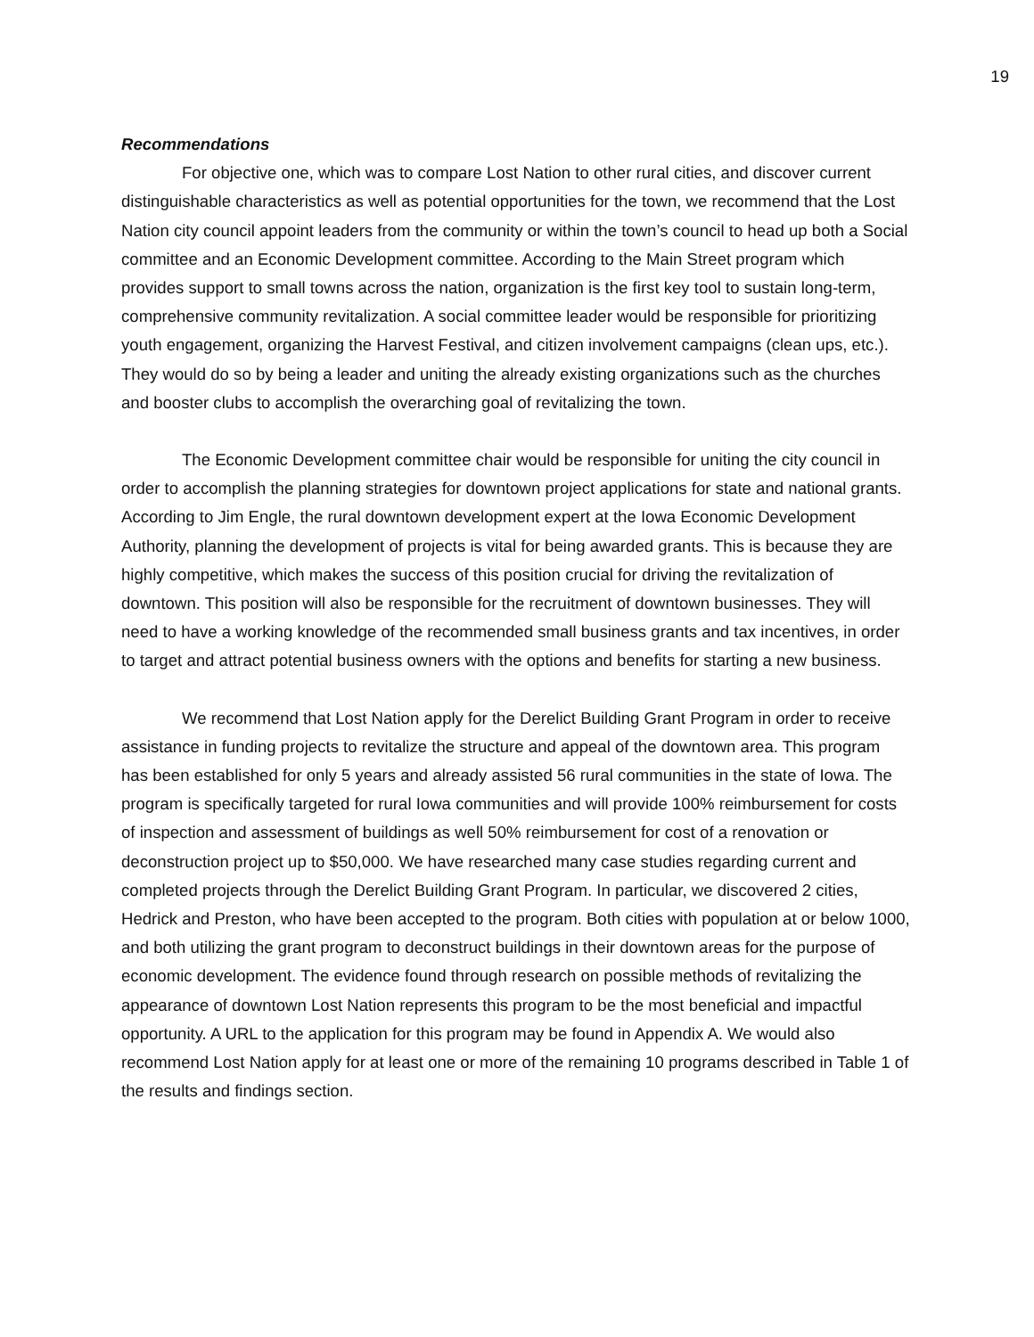19
Recommendations
For objective one, which was to compare Lost Nation to other rural cities, and discover current distinguishable characteristics as well as potential opportunities for the town, we recommend that the Lost Nation city council appoint leaders from the community or within the town’s council to head up both a Social committee and an Economic Development committee. According to the Main Street program which provides support to small towns across the nation, organization is the first key tool to sustain long-term, comprehensive community revitalization. A social committee leader would be responsible for prioritizing youth engagement, organizing the Harvest Festival, and citizen involvement campaigns (clean ups, etc.). They would do so by being a leader and uniting the already existing organizations such as the churches and booster clubs to accomplish the overarching goal of revitalizing the town.
The Economic Development committee chair would be responsible for uniting the city council in order to accomplish the planning strategies for downtown project applications for state and national grants. According to Jim Engle, the rural downtown development expert at the Iowa Economic Development Authority, planning the development of projects is vital for being awarded grants. This is because they are highly competitive, which makes the success of this position crucial for driving the revitalization of downtown. This position will also be responsible for the recruitment of downtown businesses. They will need to have a working knowledge of the recommended small business grants and tax incentives, in order to target and attract potential business owners with the options and benefits for starting a new business.
We recommend that Lost Nation apply for the Derelict Building Grant Program in order to receive assistance in funding projects to revitalize the structure and appeal of the downtown area. This program has been established for only 5 years and already assisted 56 rural communities in the state of Iowa. The program is specifically targeted for rural Iowa communities and will provide 100% reimbursement for costs of inspection and assessment of buildings as well 50% reimbursement for cost of a renovation or deconstruction project up to $50,000. We have researched many case studies regarding current and completed projects through the Derelict Building Grant Program. In particular, we discovered 2 cities, Hedrick and Preston, who have been accepted to the program. Both cities with population at or below 1000, and both utilizing the grant program to deconstruct buildings in their downtown areas for the purpose of economic development. The evidence found through research on possible methods of revitalizing the appearance of downtown Lost Nation represents this program to be the most beneficial and impactful opportunity. A URL to the application for this program may be found in Appendix A. We would also recommend Lost Nation apply for at least one or more of the remaining 10 programs described in Table 1 of the results and findings section.